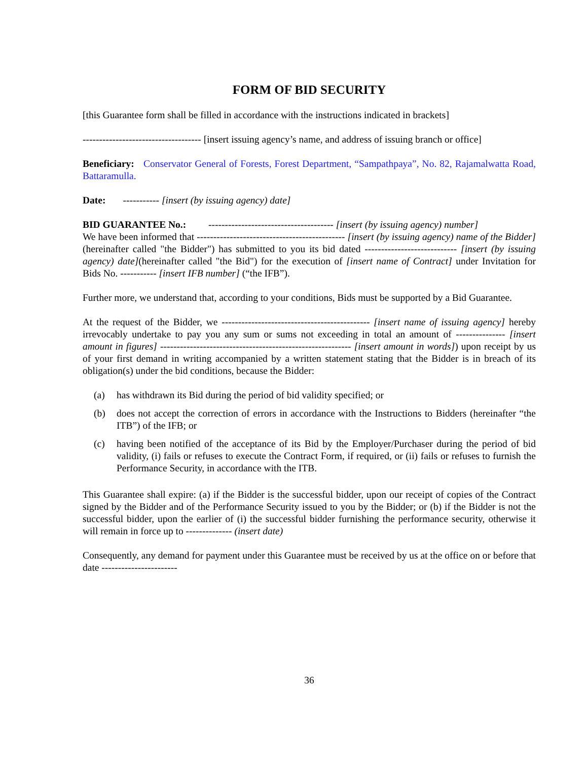FORM OF BID SECURITY
[this Guarantee form shall be filled in accordance with the instructions indicated in brackets]
------------------------------------ [insert issuing agency’s name, and address of issuing branch or office]
Beneficiary: Conservator General of Forests, Forest Department, “Sampathpaya”, No. 82, Rajamalwatta Road, Battaramulla.
Date: ----------- [insert (by issuing agency) date]
BID GUARANTEE No.: -------------------------------------- [insert (by issuing agency) number]
We have been informed that --------------------------------------------- [insert (by issuing agency) name of the Bidder] (hereinafter called "the Bidder") has submitted to you its bid dated ---------------------------- [insert (by issuing agency) date](hereinafter called "the Bid") for the execution of [insert name of Contract] under Invitation for Bids No. ----------- [insert IFB number] (“the IFB”).
Further more, we understand that, according to your conditions, Bids must be supported by a Bid Guarantee.
At the request of the Bidder, we --------------------------------------------- [insert name of issuing agency] hereby irrevocably undertake to pay you any sum or sums not exceeding in total an amount of --------------- [insert amount in figures] ---------------------------------------------------------- [insert amount in words]) upon receipt by us of your first demand in writing accompanied by a written statement stating that the Bidder is in breach of its obligation(s) under the bid conditions, because the Bidder:
(a) has withdrawn its Bid during the period of bid validity specified; or
(b) does not accept the correction of errors in accordance with the Instructions to Bidders (hereinafter “the ITB”) of the IFB; or
(c) having been notified of the acceptance of its Bid by the Employer/Purchaser during the period of bid validity, (i) fails or refuses to execute the Contract Form, if required, or (ii) fails or refuses to furnish the Performance Security, in accordance with the ITB.
This Guarantee shall expire: (a) if the Bidder is the successful bidder, upon our receipt of copies of the Contract signed by the Bidder and of the Performance Security issued to you by the Bidder; or (b) if the Bidder is not the successful bidder, upon the earlier of (i) the successful bidder furnishing the performance security, otherwise it will remain in force up to -------------- (insert date)
Consequently, any demand for payment under this Guarantee must be received by us at the office on or before that date -----------------------
36